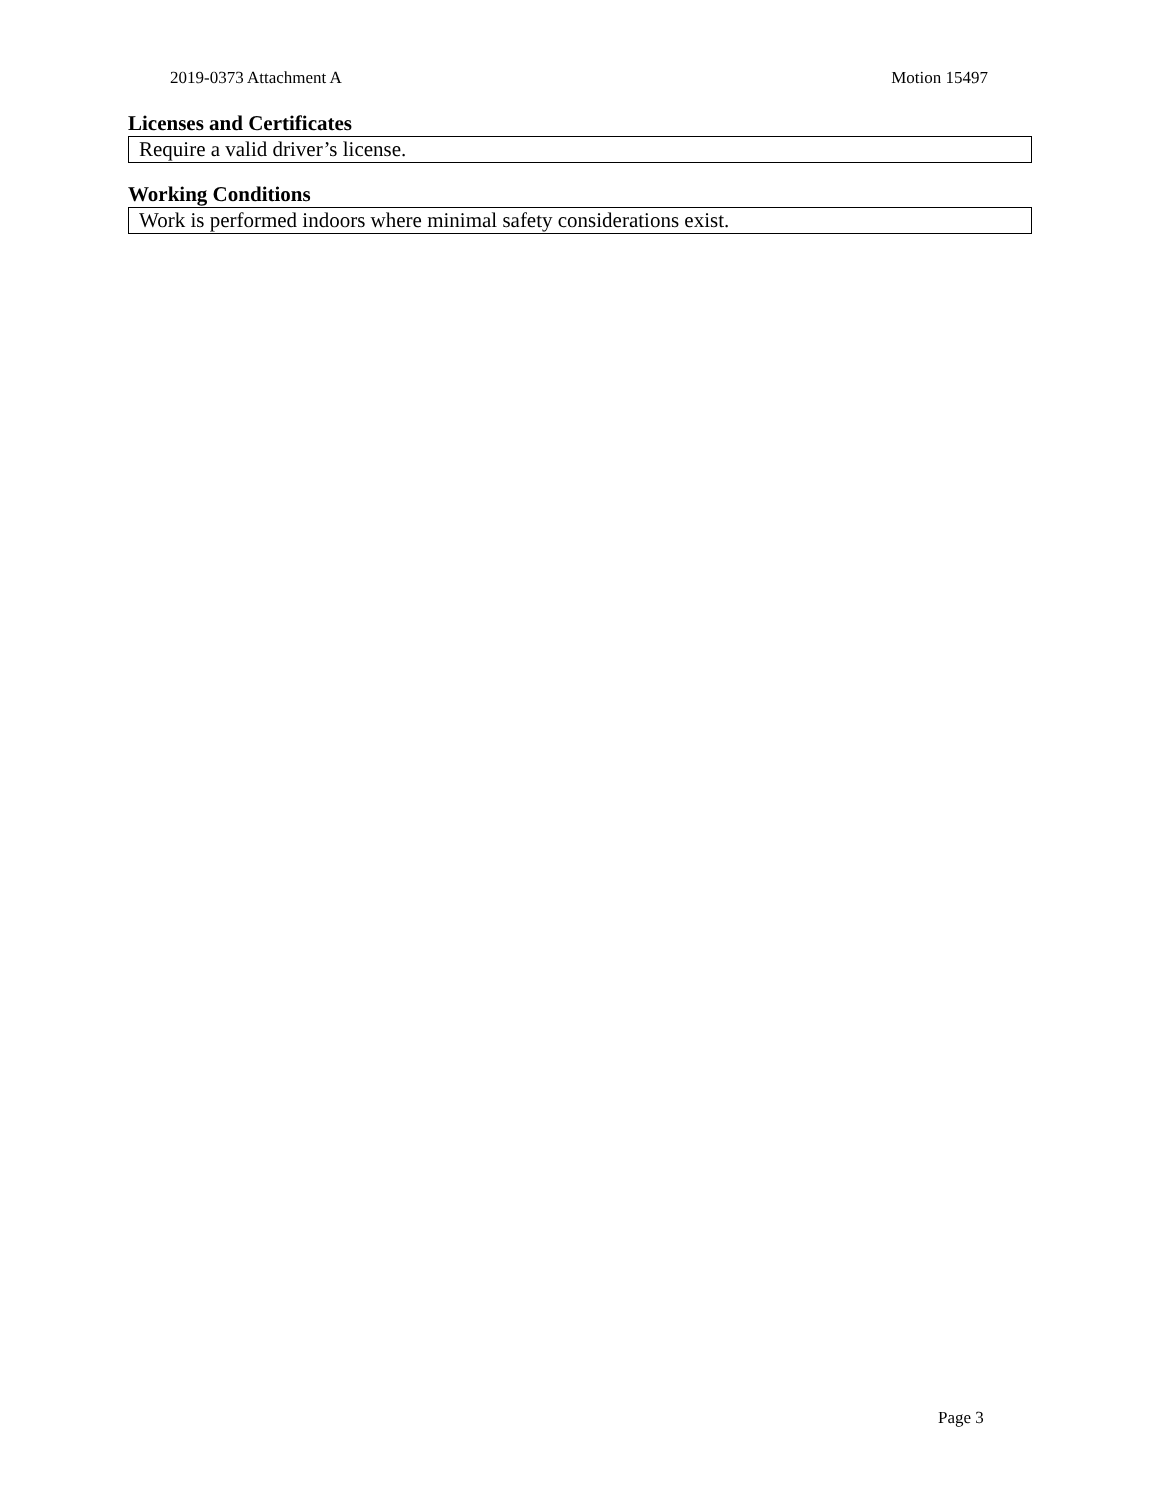2019-0373 Attachment A Motion 15497
Licenses and Certificates
| Require a valid driver’s license. |
Working Conditions
| Work is performed indoors where minimal safety considerations exist. |
Page 3